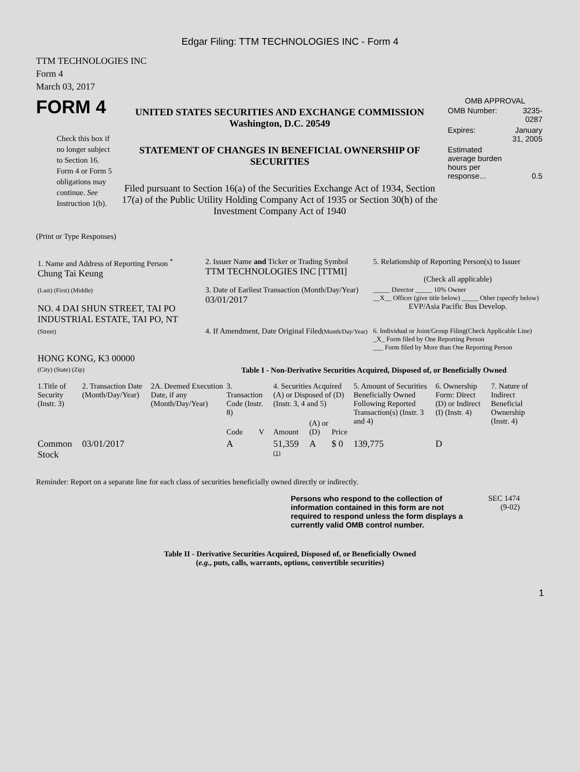Edgar Filing: TTM TECHNOLOGIES INC - Form 4
TTM TECHNOLOGIES INC
Form 4
March 03, 2017
FORM 4
Check this box if no longer subject to Section 16. Form 4 or Form 5 obligations may continue. See Instruction 1(b).
UNITED STATES SECURITIES AND EXCHANGE COMMISSION
Washington, D.C. 20549
STATEMENT OF CHANGES IN BENEFICIAL OWNERSHIP OF SECURITIES
Filed pursuant to Section 16(a) of the Securities Exchange Act of 1934, Section 17(a) of the Public Utility Holding Company Act of 1935 or Section 30(h) of the Investment Company Act of 1940
OMB APPROVAL
| OMB Number: | 3235-0287 |
| Expires: | January 31, 2005 |
| Estimated average burden hours per response... | 0.5 |
(Print or Type Responses)
| 1. Name and Address of Reporting Person <sup>*</sup> Chung Tai Keung | 2. Issuer Name and Ticker or Trading Symbol TTM TECHNOLOGIES INC [TTMI] | 5. Relationship of Reporting Person(s) to Issuer (Check all applicable) |
| (Last) (First) (Middle) NO. 4 DAI SHUN STREET, TAI PO INDUSTRIAL ESTATE, TAI PO, NT | 3. Date of Earliest Transaction (Month/Day/Year) 03/01/2017 | _____ Director _____ 10% Owner __X__ Officer (give title below) _____ Other (specify below) EVP/Asia Pacific Bus Develop. |
| (Street) HONG KONG, K3 00000 | 4. If Amendment, Date Original Filed (Month/Day/Year) | 6. Individual or Joint/Group Filing(Check Applicable Line) _X_ Form filed by One Reporting Person ___ Form filed by More than One Reporting Person |
| (City) (State) (Zip) | Table I - Non-Derivative Securities Acquired, Disposed of, or Beneficially Owned | |
| 1.Title of Security (Instr. 3) | 2. Transaction Date (Month/Day/Year) | 2A. Deemed Execution Date, if any (Month/Day/Year) | 3. Transaction Code (Instr. 8) | | 4. Securities Acquired (A) or Disposed of (D) (Instr. 3, 4 and 5) | | | 5. Amount of Securities Beneficially Owned Following Reported Transaction(s) (Instr. 3 and 4) | 6. Ownership Form: Direct (D) or Indirect (I) (Instr. 4) | 7. Nature of Indirect Beneficial Ownership (Instr. 4) |
| --- | --- | --- | --- | --- | --- | --- | --- | --- | --- | --- |
| | | | Code | V | Amount | (A) or (D) | Price | | | |
| Common Stock | 03/01/2017 | | A | | 51,359 <sup>(1)</sup> | A | $ 0 | 139,775 | D | |
Reminder: Report on a separate line for each class of securities beneficially owned directly or indirectly.
Persons who respond to the collection of information contained in this form are not required to respond unless the form displays a currently valid OMB control number.
SEC 1474
(9-02)
Table II - Derivative Securities Acquired, Disposed of, or Beneficially Owned
(e.g., puts, calls, warrants, options, convertible securities)
1